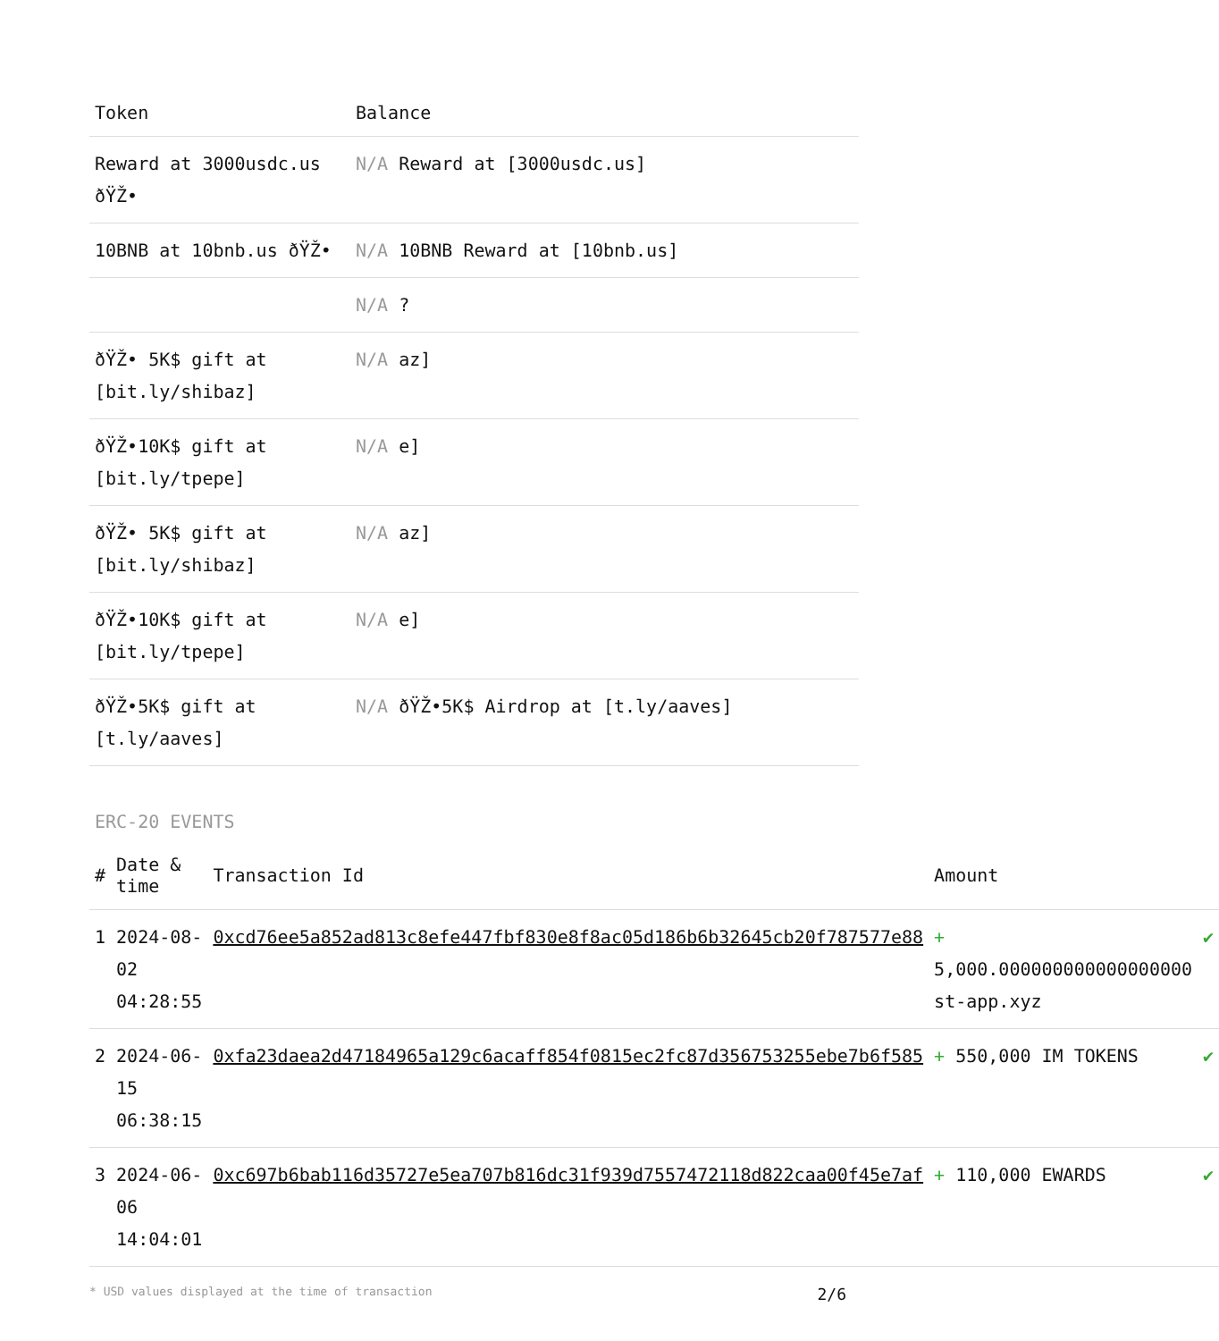| Token | Balance |
| --- | --- |
| Reward at 3000usdc.us ðŸŽ• | N/A Reward at [3000usdc.us] |
| 10BNB at 10bnb.us ðŸŽ• | N/A 10BNB Reward at [10bnb.us] |
| | N/A ? |
| ðŸŽ• 5K$ gift at [bit.ly/shibaz] | N/A az] |
| ðŸŽ•10K$ gift at [bit.ly/tpepe] | N/A e] |
| ðŸŽ• 5K$ gift at [bit.ly/shibaz] | N/A az] |
| ðŸŽ•10K$ gift at [bit.ly/tpepe] | N/A e] |
| ðŸŽ•5K$ gift at [t.ly/aaves] | N/A ðŸŽ•5K$ Airdrop at [t.ly/aaves] |
ERC-20 EVENTS
| # | Date & time | Transaction Id | Amount | |
| --- | --- | --- | --- | --- |
| 1 | 2024-08-02 04:28:55 | 0xcd76ee5a852ad813c8efe447fbf830e8f8ac05d186b6b32645cb20f787577e88 | + 5,000.000000000000000000 st-app.xyz | ✔ |
| 2 | 2024-06-15 06:38:15 | 0xfa23daea2d47184965a129c6acaff854f0815ec2fc87d356753255ebe7b6f585 | + 550,000 IM TOKENS | ✔ |
| 3 | 2024-06-06 14:04:01 | 0xc697b6bab116d35727e5ea707b816dc31f939d7557472118d822caa00f45e7af | + 110,000 EWARDS | ✔ |
* USD values displayed at the time of transaction 2/6